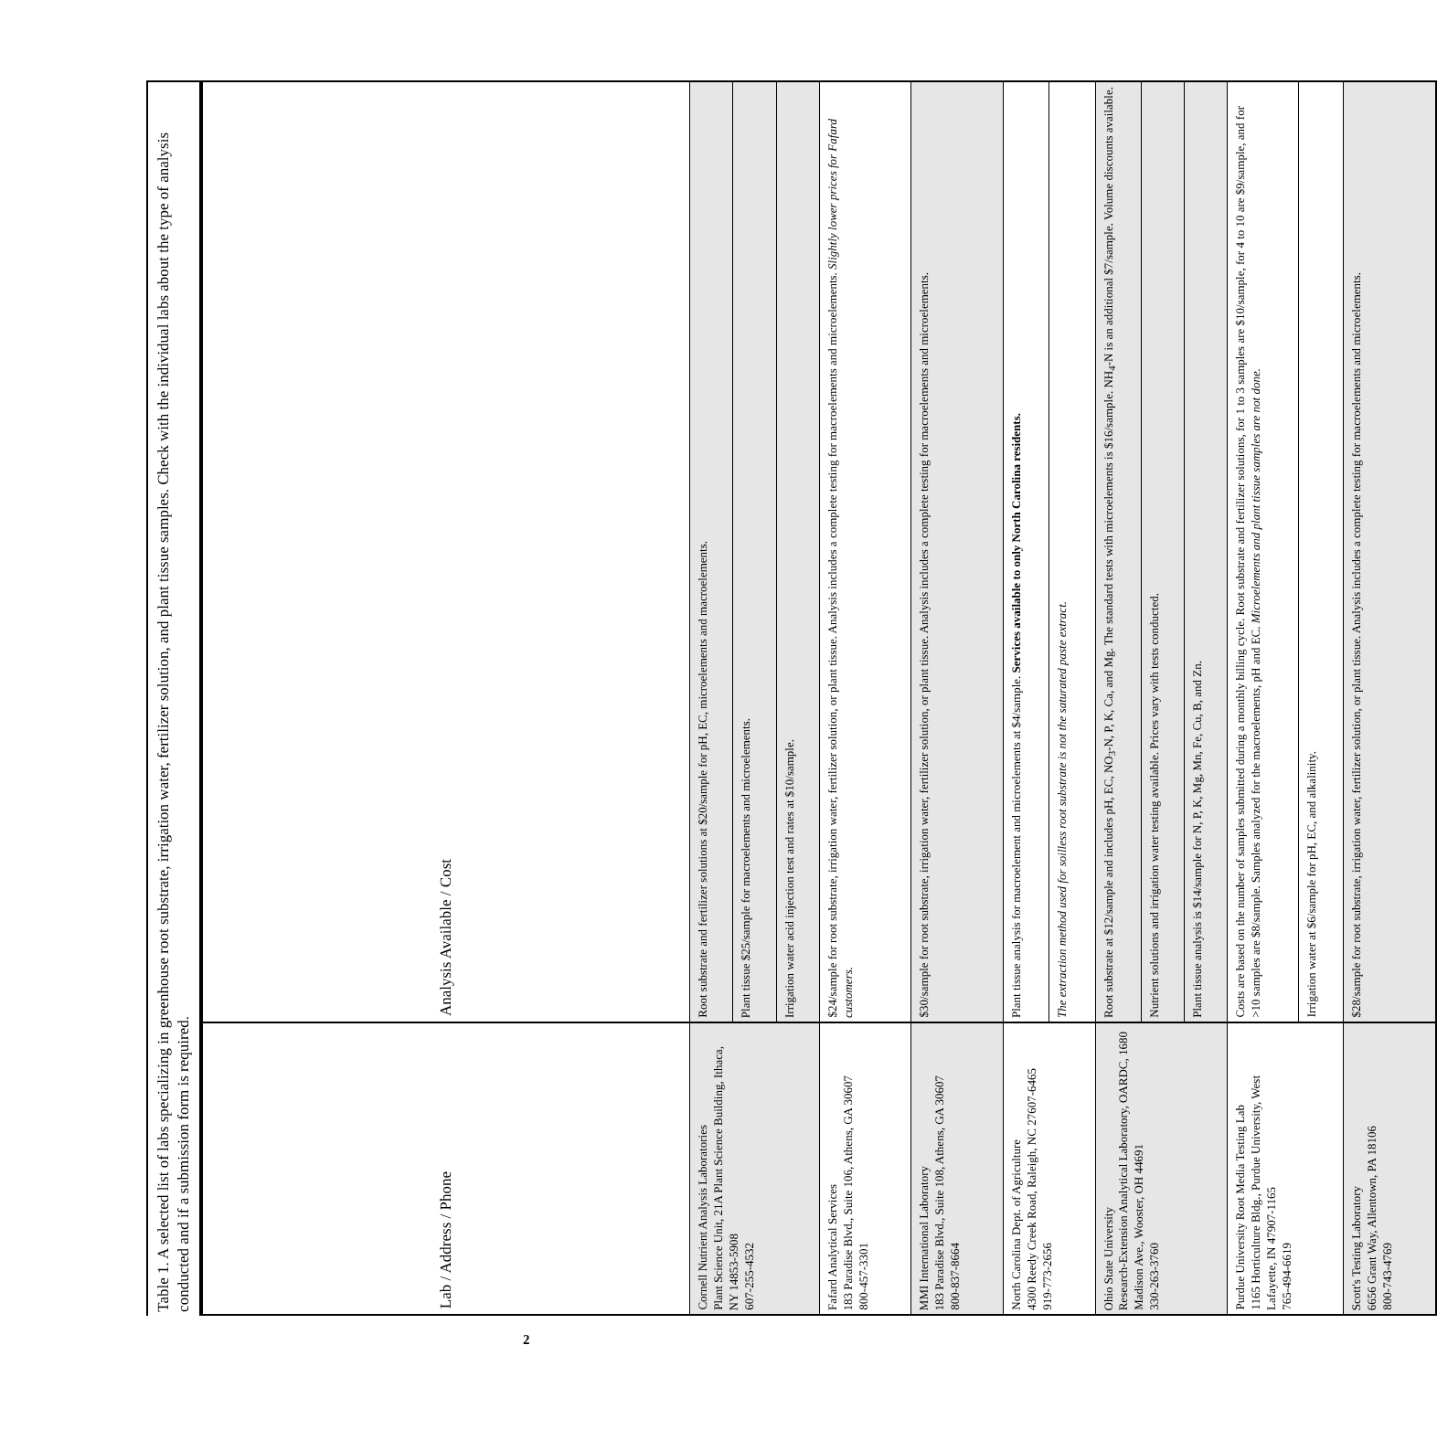Table 1. A selected list of labs specializing in greenhouse root substrate, irrigation water, fertilizer solution, and plant tissue samples. Check with the individual labs about the type of analysis conducted and if a submission form is required.
| Lab / Address / Phone | Analysis Available / Cost |
| --- | --- |
| Cornell Nutrient Analysis Laboratories Plant Science Unit, 21A Plant Science Building, Ithaca, NY 14853-5908 607-255-4532 | Root substrate and fertilizer solutions at $20/sample for pH, EC, microelements and macroelements. |
| | Plant tissue $25/sample for macroelements and microelements. |
| | Irrigation water acid injection test and rates at $10/sample. |
| Fafard Analytical Services 183 Paradise Blvd., Suite 106, Athens, GA 30607 800-457-3301 | $24/sample for root substrate, irrigation water, fertilizer solution, or plant tissue. Analysis includes a complete testing for macroelements and microelements. Slightly lower prices for Fafard customers. |
| MMI International Laboratory 183 Paradise Blvd., Suite 108, Athens, GA 30607 800-837-8664 | $30/sample for root substrate, irrigation water, fertilizer solution, or plant tissue. Analysis includes a complete testing for macroelements and microelements. |
| North Carolina Dept. of Agriculture 4300 Reedy Creek Road, Raleigh, NC 27607-6465 919-773-2656 | Plant tissue analysis for macroelement and microelements at $4/sample. Services available to only North Carolina residents. |
| | The extraction method used for soilless root substrate is not the saturated paste extract. |
| Ohio State University Research-Extension Analytical Laboratory, OARDC, 1680 Madison Ave., Wooster, OH 44691 330-263-3760 | Root substrate at $12/sample and includes pH, EC, NO<sub>3</sub>-N, P, K, Ca, and Mg. The standard tests with microelements is $16/sample. NH<sub>4</sub>-N is an additional $7/sample. Volume discounts available. |
| | Nutrient solutions and irrigation water testing available. Prices vary with tests conducted. |
| | Plant tissue analysis is $14/sample for N, P, K, Mg, Mn, Fe, Cu, B, and Zn. |
| Purdue University Root Media Testing Lab 1165 Horticulture Bldg., Purdue University, West Lafayette, IN 47907-1165 765-494-6619 | Costs are based on the number of samples submitted during a monthly billing cycle. Root substrate and fertilizer solutions, for 1 to 3 samples are $10/sample, for 4 to 10 are $9/sample, and for >10 samples are $8/sample. Samples analyzed for the macroelements, pH and EC. Microelements and plant tissue samples are not done. |
| | Irrigation water at $6/sample for pH, EC, and alkalinity. |
| Scott's Testing Laboratory 6656 Grant Way, Allentown, PA 18106 800-743-4769 | $28/sample for root substrate, irrigation water, fertilizer solution, or plant tissue. Analysis includes a complete testing for macroelements and microelements. |
2